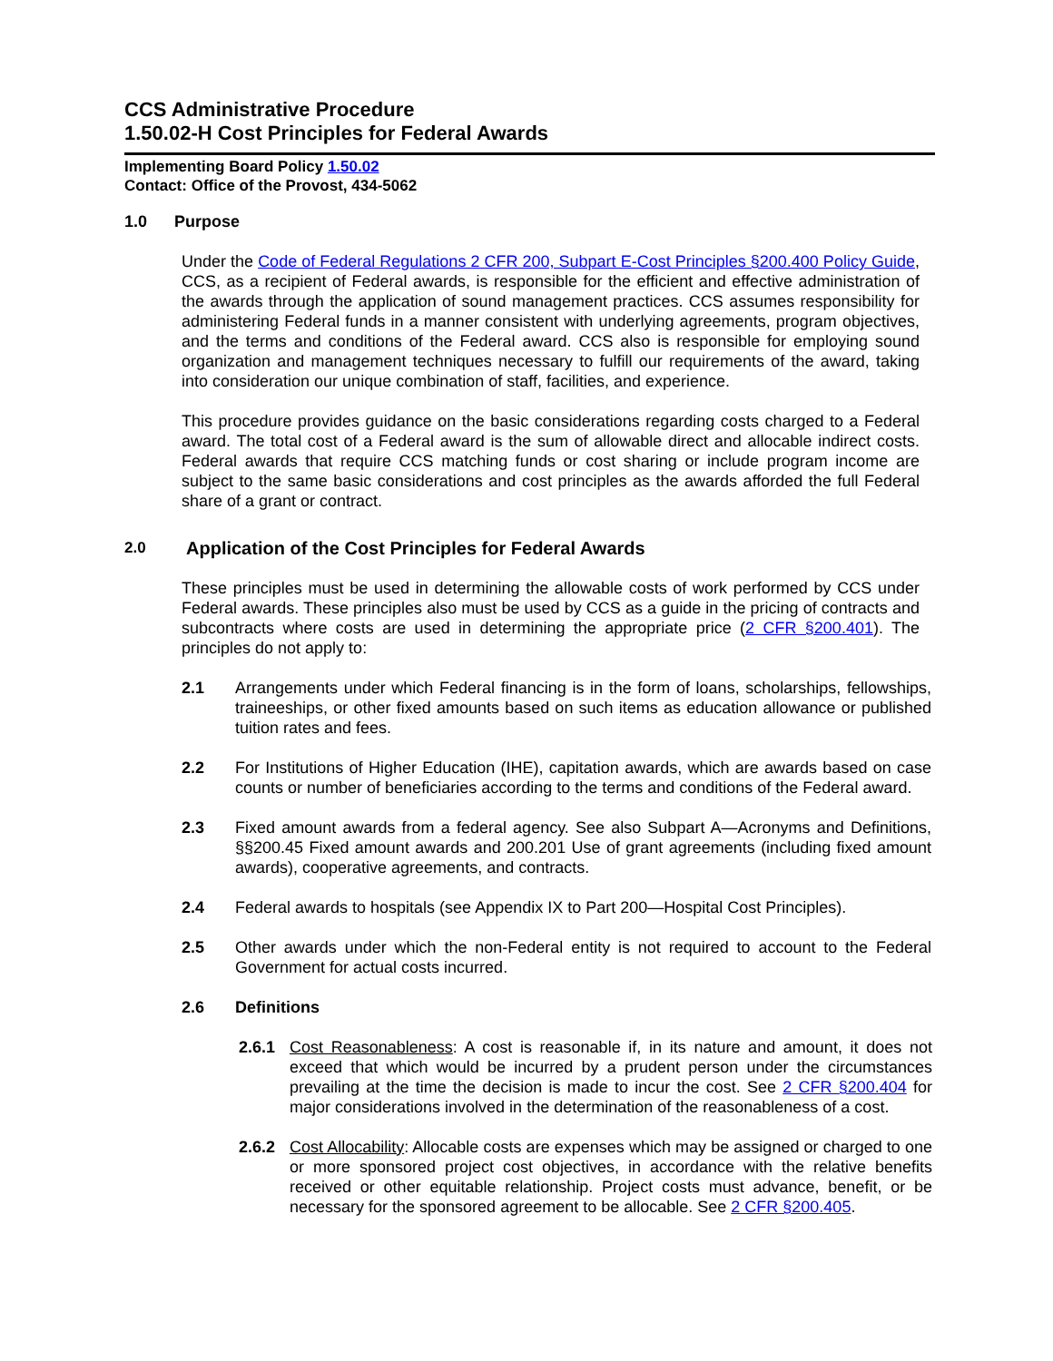CCS Administrative Procedure
1.50.02-H Cost Principles for Federal Awards
Implementing Board Policy 1.50.02
Contact: Office of the Provost, 434-5062
1.0 Purpose
Under the Code of Federal Regulations 2 CFR 200, Subpart E-Cost Principles §200.400 Policy Guide, CCS, as a recipient of Federal awards, is responsible for the efficient and effective administration of the awards through the application of sound management practices. CCS assumes responsibility for administering Federal funds in a manner consistent with underlying agreements, program objectives, and the terms and conditions of the Federal award. CCS also is responsible for employing sound organization and management techniques necessary to fulfill our requirements of the award, taking into consideration our unique combination of staff, facilities, and experience.
This procedure provides guidance on the basic considerations regarding costs charged to a Federal award. The total cost of a Federal award is the sum of allowable direct and allocable indirect costs. Federal awards that require CCS matching funds or cost sharing or include program income are subject to the same basic considerations and cost principles as the awards afforded the full Federal share of a grant or contract.
2.0 Application of the Cost Principles for Federal Awards
These principles must be used in determining the allowable costs of work performed by CCS under Federal awards. These principles also must be used by CCS as a guide in the pricing of contracts and subcontracts where costs are used in determining the appropriate price (2 CFR §200.401). The principles do not apply to:
2.1 Arrangements under which Federal financing is in the form of loans, scholarships, fellowships, traineeships, or other fixed amounts based on such items as education allowance or published tuition rates and fees.
2.2 For Institutions of Higher Education (IHE), capitation awards, which are awards based on case counts or number of beneficiaries according to the terms and conditions of the Federal award.
2.3 Fixed amount awards from a federal agency. See also Subpart A—Acronyms and Definitions, §§200.45 Fixed amount awards and 200.201 Use of grant agreements (including fixed amount awards), cooperative agreements, and contracts.
2.4 Federal awards to hospitals (see Appendix IX to Part 200—Hospital Cost Principles).
2.5 Other awards under which the non-Federal entity is not required to account to the Federal Government for actual costs incurred.
2.6 Definitions
2.6.1 Cost Reasonableness: A cost is reasonable if, in its nature and amount, it does not exceed that which would be incurred by a prudent person under the circumstances prevailing at the time the decision is made to incur the cost. See 2 CFR §200.404 for major considerations involved in the determination of the reasonableness of a cost.
2.6.2 Cost Allocability: Allocable costs are expenses which may be assigned or charged to one or more sponsored project cost objectives, in accordance with the relative benefits received or other equitable relationship. Project costs must advance, benefit, or be necessary for the sponsored agreement to be allocable. See 2 CFR §200.405.